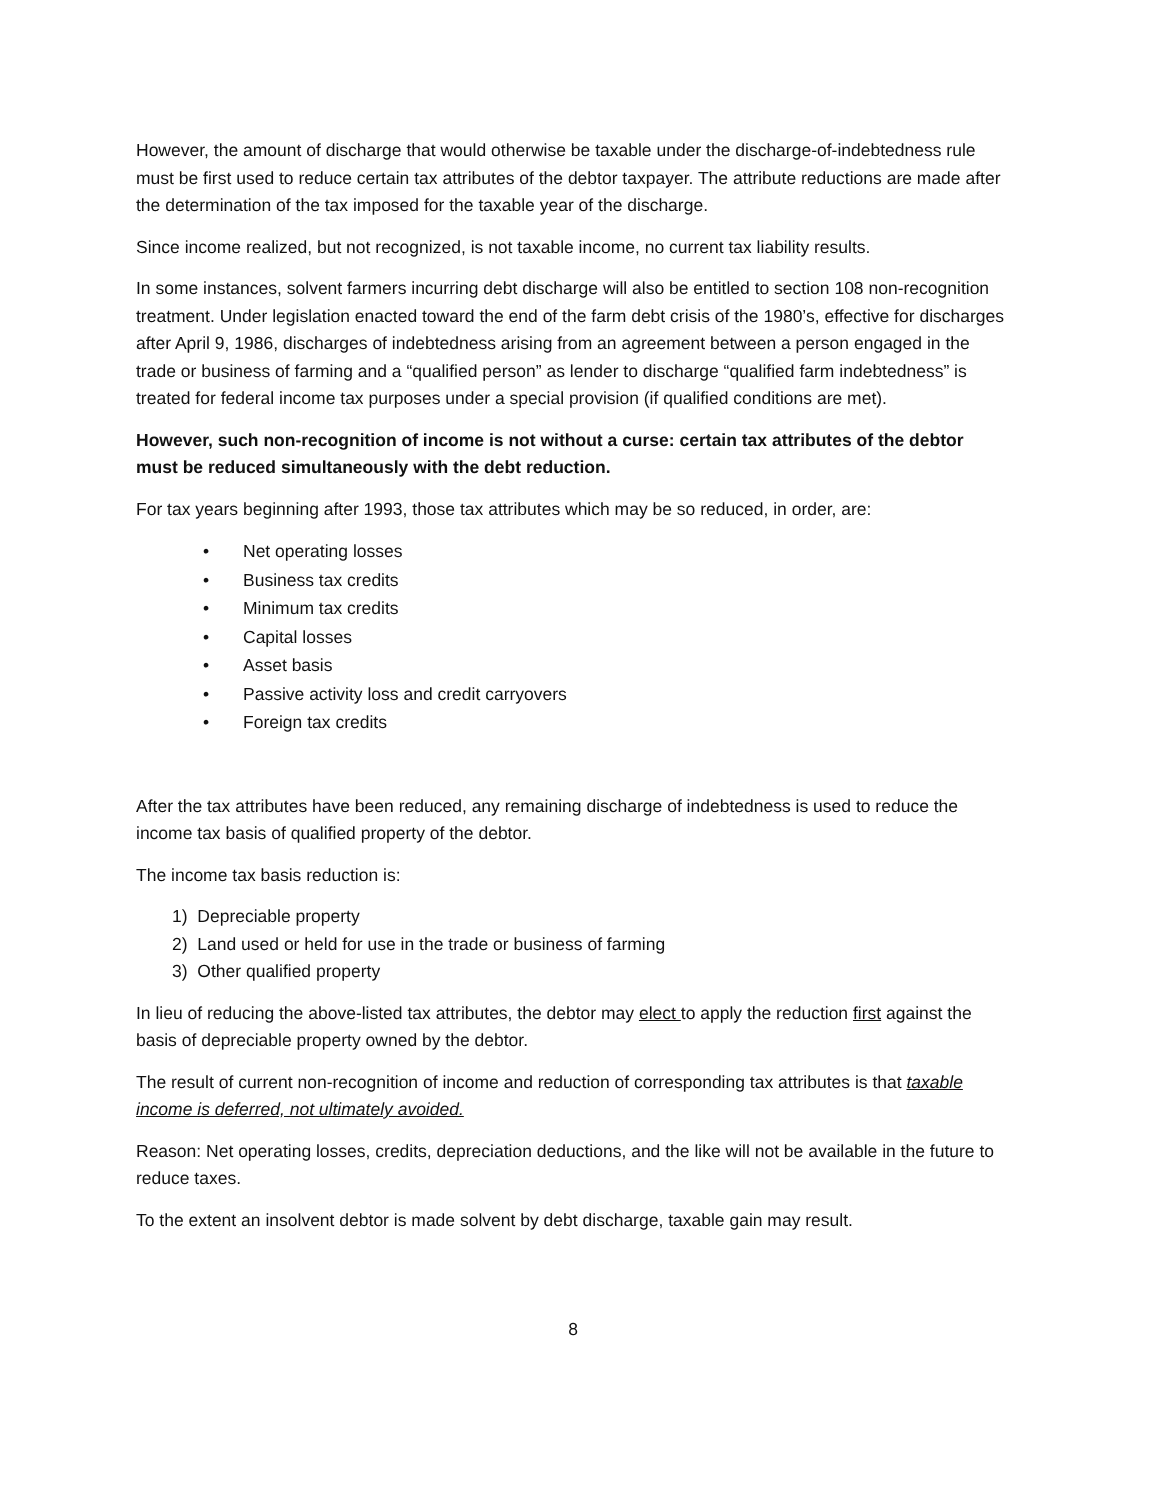However, the amount of discharge that would otherwise be taxable under the discharge-of-indebtedness rule must be first used to reduce certain tax attributes of the debtor taxpayer. The attribute reductions are made after the determination of the tax imposed for the taxable year of the discharge.
Since income realized, but not recognized, is not taxable income, no current tax liability results.
In some instances, solvent farmers incurring debt discharge will also be entitled to section 108 non-recognition treatment. Under legislation enacted toward the end of the farm debt crisis of the 1980’s, effective for discharges after April 9, 1986, discharges of indebtedness arising from an agreement between a person engaged in the trade or business of farming and a “qualified person” as lender to discharge “qualified farm indebtedness” is treated for federal income tax purposes under a special provision (if qualified conditions are met).
However, such non-recognition of income is not without a curse: certain tax attributes of the debtor must be reduced simultaneously with the debt reduction.
For tax years beginning after 1993, those tax attributes which may be so reduced, in order, are:
• Net operating losses
• Business tax credits
• Minimum tax credits
• Capital losses
• Asset basis
• Passive activity loss and credit carryovers
• Foreign tax credits
After the tax attributes have been reduced, any remaining discharge of indebtedness is used to reduce the income tax basis of qualified property of the debtor.
The income tax basis reduction is:
1) Depreciable property
2) Land used or held for use in the trade or business of farming
3) Other qualified property
In lieu of reducing the above-listed tax attributes, the debtor may elect to apply the reduction first against the basis of depreciable property owned by the debtor.
The result of current non-recognition of income and reduction of corresponding tax attributes is that taxable income is deferred, not ultimately avoided.
Reason: Net operating losses, credits, depreciation deductions, and the like will not be available in the future to reduce taxes.
To the extent an insolvent debtor is made solvent by debt discharge, taxable gain may result.
8